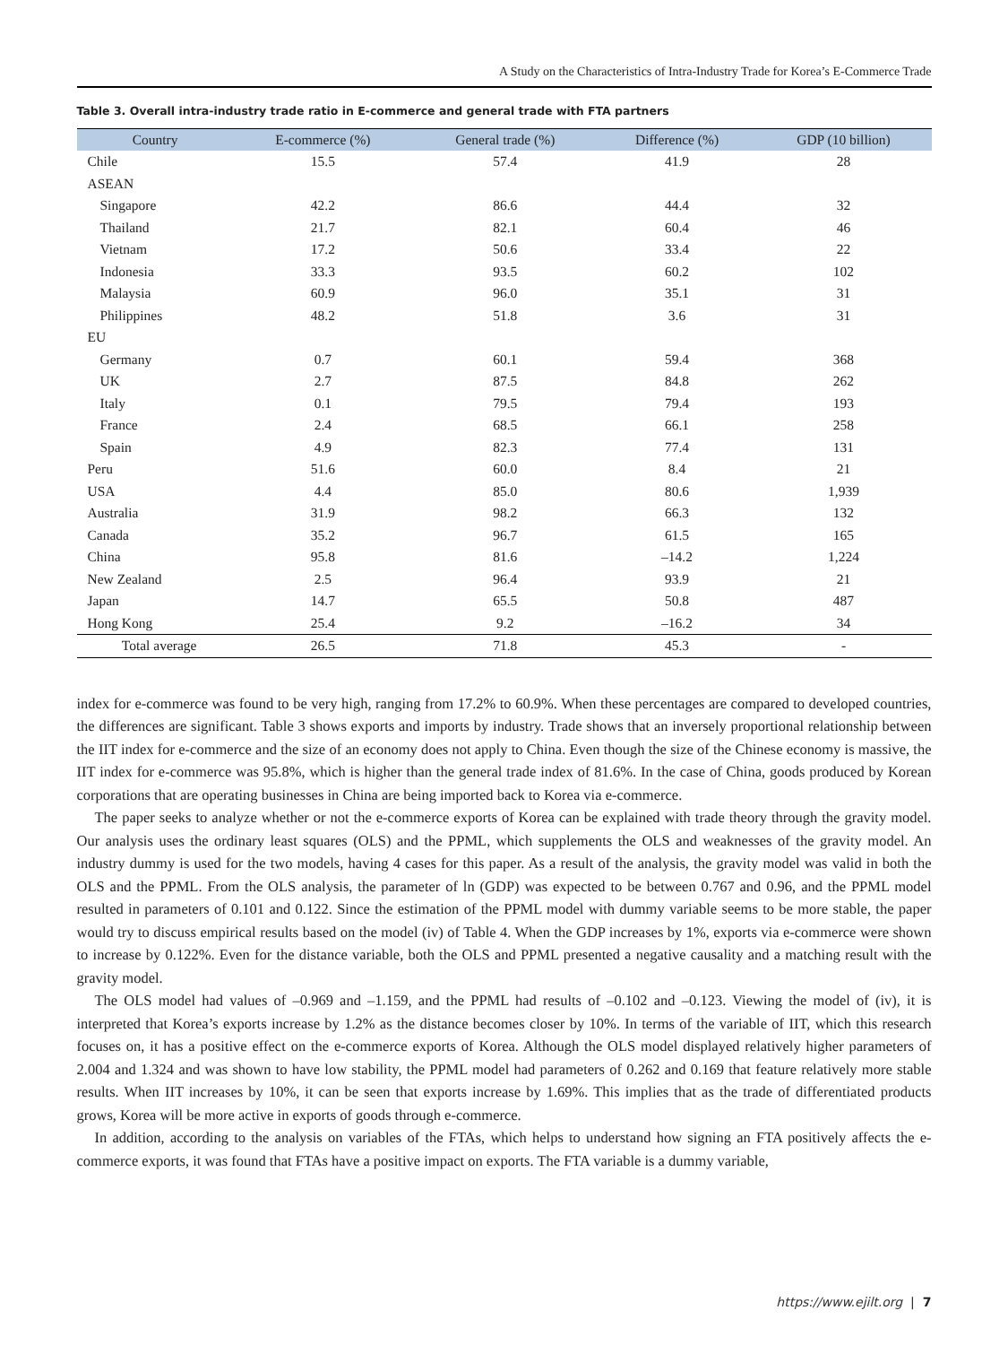A Study on the Characteristics of Intra-Industry Trade for Korea’s E-Commerce Trade
Table 3. Overall intra-industry trade ratio in E-commerce and general trade with FTA partners
| Country | E-commerce (%) | General trade (%) | Difference (%) | GDP (10 billion) |
| --- | --- | --- | --- | --- |
| Chile | 15.5 | 57.4 | 41.9 | 28 |
| ASEAN | | | | |
| Singapore | 42.2 | 86.6 | 44.4 | 32 |
| Thailand | 21.7 | 82.1 | 60.4 | 46 |
| Vietnam | 17.2 | 50.6 | 33.4 | 22 |
| Indonesia | 33.3 | 93.5 | 60.2 | 102 |
| Malaysia | 60.9 | 96.0 | 35.1 | 31 |
| Philippines | 48.2 | 51.8 | 3.6 | 31 |
| EU | | | | |
| Germany | 0.7 | 60.1 | 59.4 | 368 |
| UK | 2.7 | 87.5 | 84.8 | 262 |
| Italy | 0.1 | 79.5 | 79.4 | 193 |
| France | 2.4 | 68.5 | 66.1 | 258 |
| Spain | 4.9 | 82.3 | 77.4 | 131 |
| Peru | 51.6 | 60.0 | 8.4 | 21 |
| USA | 4.4 | 85.0 | 80.6 | 1,939 |
| Australia | 31.9 | 98.2 | 66.3 | 132 |
| Canada | 35.2 | 96.7 | 61.5 | 165 |
| China | 95.8 | 81.6 | –14.2 | 1,224 |
| New Zealand | 2.5 | 96.4 | 93.9 | 21 |
| Japan | 14.7 | 65.5 | 50.8 | 487 |
| Hong Kong | 25.4 | 9.2 | –16.2 | 34 |
| Total average | 26.5 | 71.8 | 45.3 | - |
index for e-commerce was found to be very high, ranging from 17.2% to 60.9%. When these percentages are compared to developed countries, the differences are significant. Table 3 shows exports and imports by industry. Trade shows that an inversely proportional relationship between the IIT index for e-commerce and the size of an economy does not apply to China. Even though the size of the Chinese economy is massive, the IIT index for e-commerce was 95.8%, which is higher than the general trade index of 81.6%. In the case of China, goods produced by Korean corporations that are operating businesses in China are being imported back to Korea via e-commerce.
The paper seeks to analyze whether or not the e-commerce exports of Korea can be explained with trade theory through the gravity model. Our analysis uses the ordinary least squares (OLS) and the PPML, which supplements the OLS and weaknesses of the gravity model. An industry dummy is used for the two models, having 4 cases for this paper. As a result of the analysis, the gravity model was valid in both the OLS and the PPML. From the OLS analysis, the parameter of ln (GDP) was expected to be between 0.767 and 0.96, and the PPML model resulted in parameters of 0.101 and 0.122. Since the estimation of the PPML model with dummy variable seems to be more stable, the paper would try to discuss empirical results based on the model (iv) of Table 4. When the GDP increases by 1%, exports via e-commerce were shown to increase by 0.122%. Even for the distance variable, both the OLS and PPML presented a negative causality and a matching result with the gravity model.
The OLS model had values of –0.969 and –1.159, and the PPML had results of –0.102 and –0.123. Viewing the model of (iv), it is interpreted that Korea’s exports increase by 1.2% as the distance becomes closer by 10%. In terms of the variable of IIT, which this research focuses on, it has a positive effect on the e-commerce exports of Korea. Although the OLS model displayed relatively higher parameters of 2.004 and 1.324 and was shown to have low stability, the PPML model had parameters of 0.262 and 0.169 that feature relatively more stable results. When IIT increases by 10%, it can be seen that exports increase by 1.69%. This implies that as the trade of differentiated products grows, Korea will be more active in exports of goods through e-commerce.
In addition, according to the analysis on variables of the FTAs, which helps to understand how signing an FTA positively affects the e-commerce exports, it was found that FTAs have a positive impact on exports. The FTA variable is a dummy variable,
https://www.ejilt.org | 7